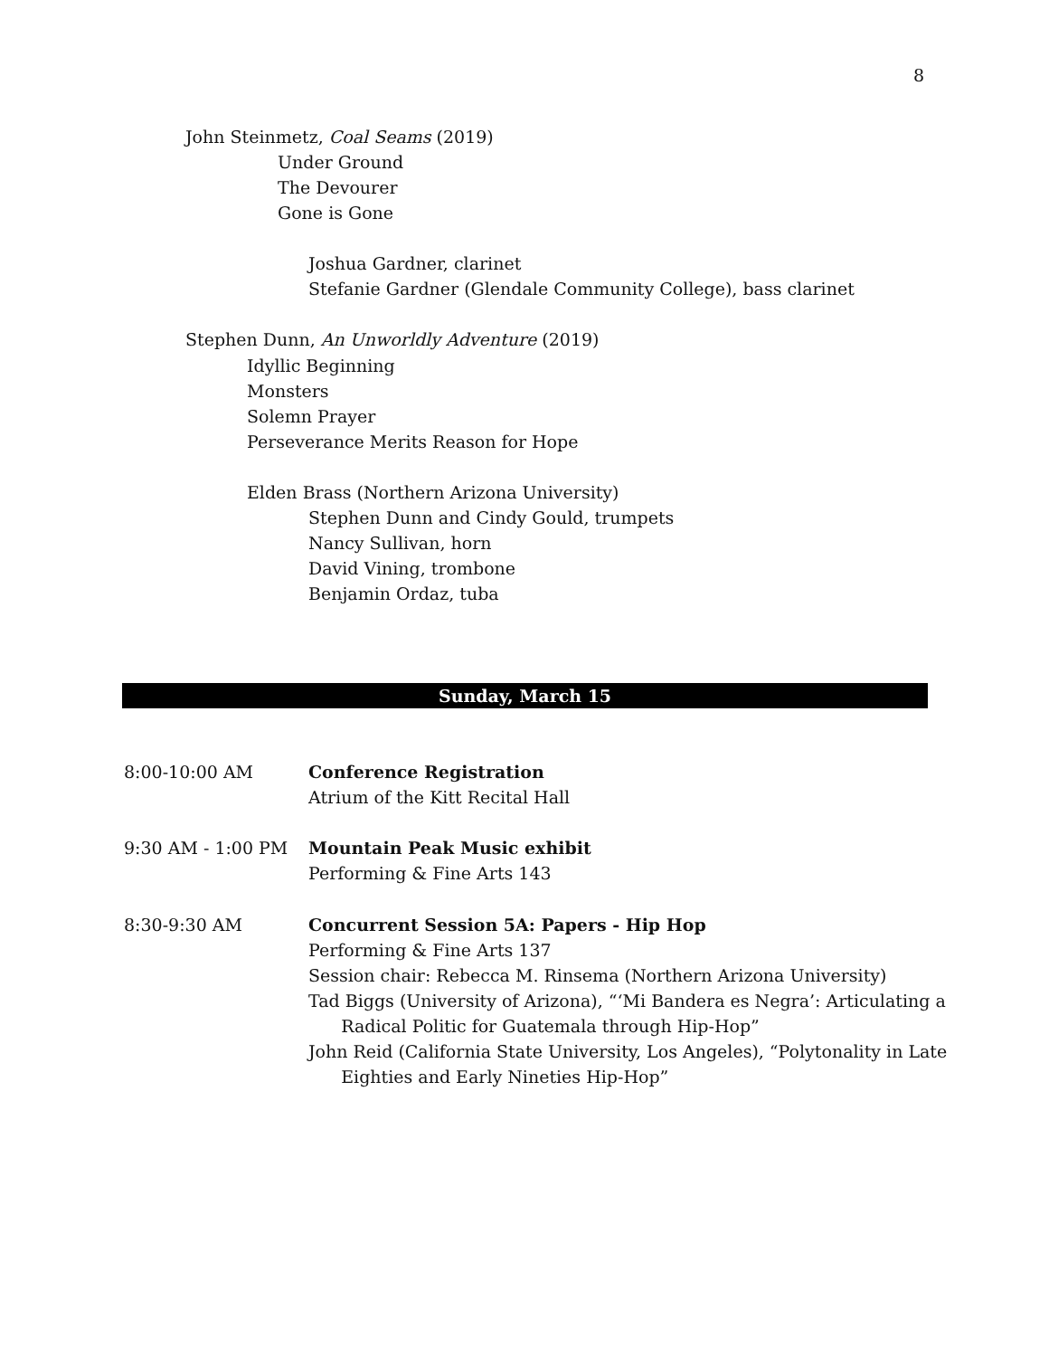8
John Steinmetz, Coal Seams (2019)
Under Ground
The Devourer
Gone is Gone
Joshua Gardner, clarinet
Stefanie Gardner (Glendale Community College), bass clarinet
Stephen Dunn, An Unworldly Adventure (2019)
Idyllic Beginning
Monsters
Solemn Prayer
Perseverance Merits Reason for Hope
Elden Brass (Northern Arizona University)
Stephen Dunn and Cindy Gould, trumpets
Nancy Sullivan, horn
David Vining, trombone
Benjamin Ordaz, tuba
Sunday, March 15
8:00-10:00 AM
Conference Registration
Atrium of the Kitt Recital Hall
9:30 AM - 1:00 PM
Mountain Peak Music exhibit
Performing & Fine Arts 143
8:30-9:30 AM
Concurrent Session 5A: Papers - Hip Hop
Performing & Fine Arts 137
Session chair: Rebecca M. Rinsema (Northern Arizona University)
Tad Biggs (University of Arizona), “‘Mi Bandera es Negra’: Articulating a
Radical Politic for Guatemala through Hip-Hop”
John Reid (California State University, Los Angeles), “Polytonality in Late
Eighties and Early Nineties Hip-Hop”